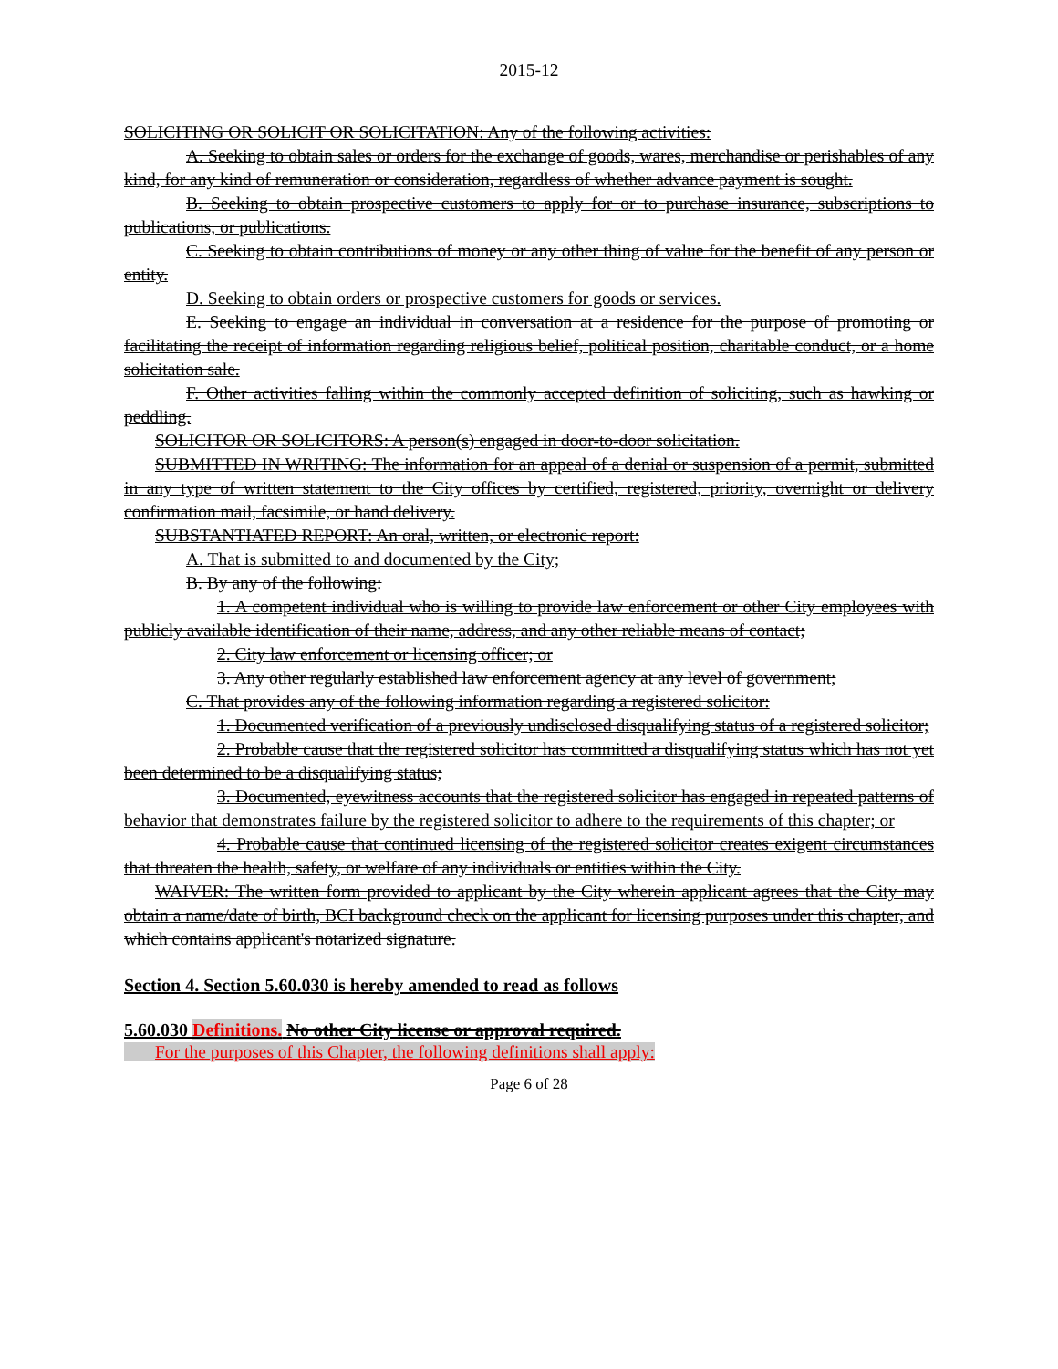2015-12
SOLICITING OR SOLICIT OR SOLICITATION: Any of the following activities:
A. Seeking to obtain sales or orders for the exchange of goods, wares, merchandise or perishables of any kind, for any kind of remuneration or consideration, regardless of whether advance payment is sought.
B. Seeking to obtain prospective customers to apply for or to purchase insurance, subscriptions to publications, or publications.
C. Seeking to obtain contributions of money or any other thing of value for the benefit of any person or entity.
D. Seeking to obtain orders or prospective customers for goods or services.
E. Seeking to engage an individual in conversation at a residence for the purpose of promoting or facilitating the receipt of information regarding religious belief, political position, charitable conduct, or a home solicitation sale.
F. Other activities falling within the commonly accepted definition of soliciting, such as hawking or peddling.
SOLICITOR OR SOLICITORS: A person(s) engaged in door-to-door solicitation.
SUBMITTED IN WRITING: The information for an appeal of a denial or suspension of a permit, submitted in any type of written statement to the City offices by certified, registered, priority, overnight or delivery confirmation mail, facsimile, or hand delivery.
SUBSTANTIATED REPORT: An oral, written, or electronic report:
A. That is submitted to and documented by the City;
B. By any of the following:
1. A competent individual who is willing to provide law enforcement or other City employees with publicly available identification of their name, address, and any other reliable means of contact;
2. City law enforcement or licensing officer; or
3. Any other regularly established law enforcement agency at any level of government;
C. That provides any of the following information regarding a registered solicitor:
1. Documented verification of a previously undisclosed disqualifying status of a registered solicitor;
2. Probable cause that the registered solicitor has committed a disqualifying status which has not yet been determined to be a disqualifying status;
3. Documented, eyewitness accounts that the registered solicitor has engaged in repeated patterns of behavior that demonstrates failure by the registered solicitor to adhere to the requirements of this chapter; or
4. Probable cause that continued licensing of the registered solicitor creates exigent circumstances that threaten the health, safety, or welfare of any individuals or entities within the City.
WAIVER: The written form provided to applicant by the City wherein applicant agrees that the City may obtain a name/date of birth, BCI background check on the applicant for licensing purposes under this chapter, and which contains applicant's notarized signature.
Section 4. Section 5.60.030 is hereby amended to read as follows
5.60.030 Definitions. No other City license or approval required.
For the purposes of this Chapter, the following definitions shall apply:
Page 6 of 28